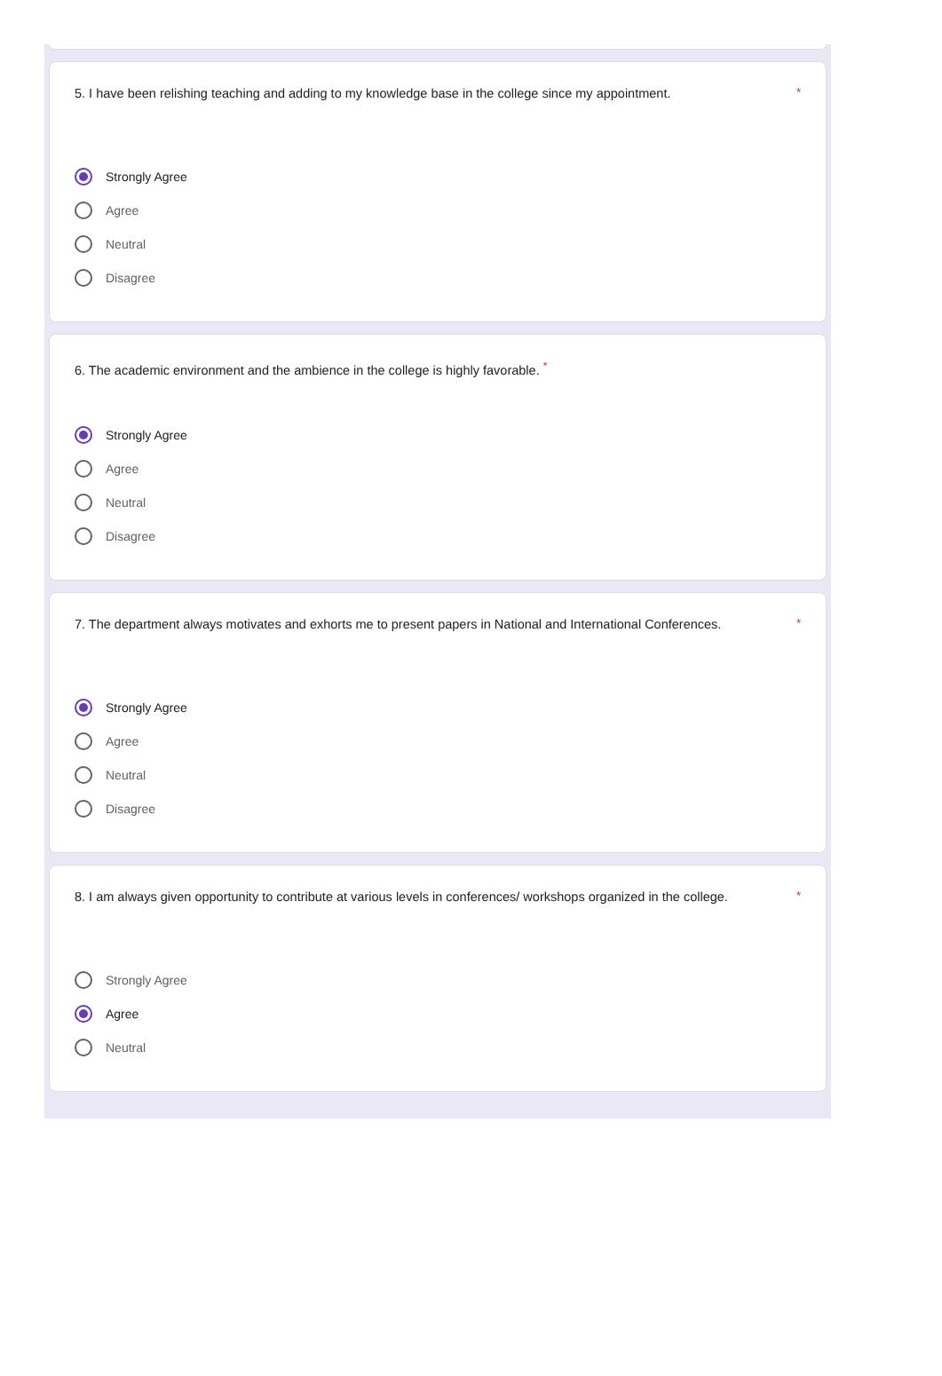*
5. I have been relishing teaching and adding to my knowledge base in the college since my appointment.
Strongly Agree
Agree
Neutral
Disagree
6. The academic environment and the ambience in the college is highly favorable. <sup>*</sup>
Strongly Agree
Agree
Neutral
Disagree
*
7. The department always motivates and exhorts me to present papers in National and International Conferences.
Strongly Agree
Agree
Neutral
Disagree
*
8. I am always given opportunity to contribute at various levels in conferences/ workshops organized in the college.
Strongly Agree
Agree
Neutral